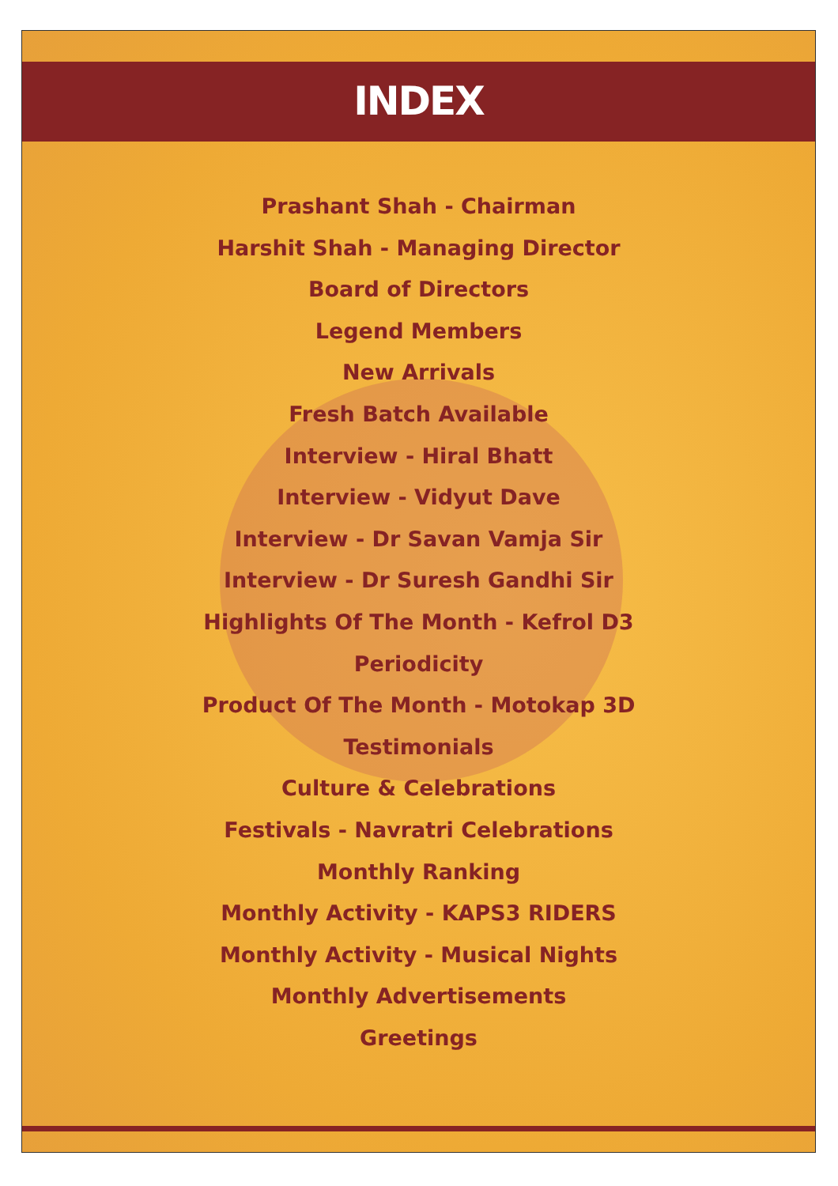INDEX
Prashant Shah - Chairman
Harshit Shah - Managing Director
Board of Directors
Legend Members
New Arrivals
Fresh Batch Available
Interview - Hiral Bhatt
Interview - Vidyut Dave
Interview - Dr Savan Vamja Sir
Interview - Dr Suresh Gandhi Sir
Highlights Of The Month - Kefrol D3
Periodicity
Product Of The Month - Motokap 3D
Testimonials
Culture & Celebrations
Festivals - Navratri Celebrations
Monthly Ranking
Monthly Activity - KAPS3 RIDERS
Monthly Activity - Musical Nights
Monthly Advertisements
Greetings